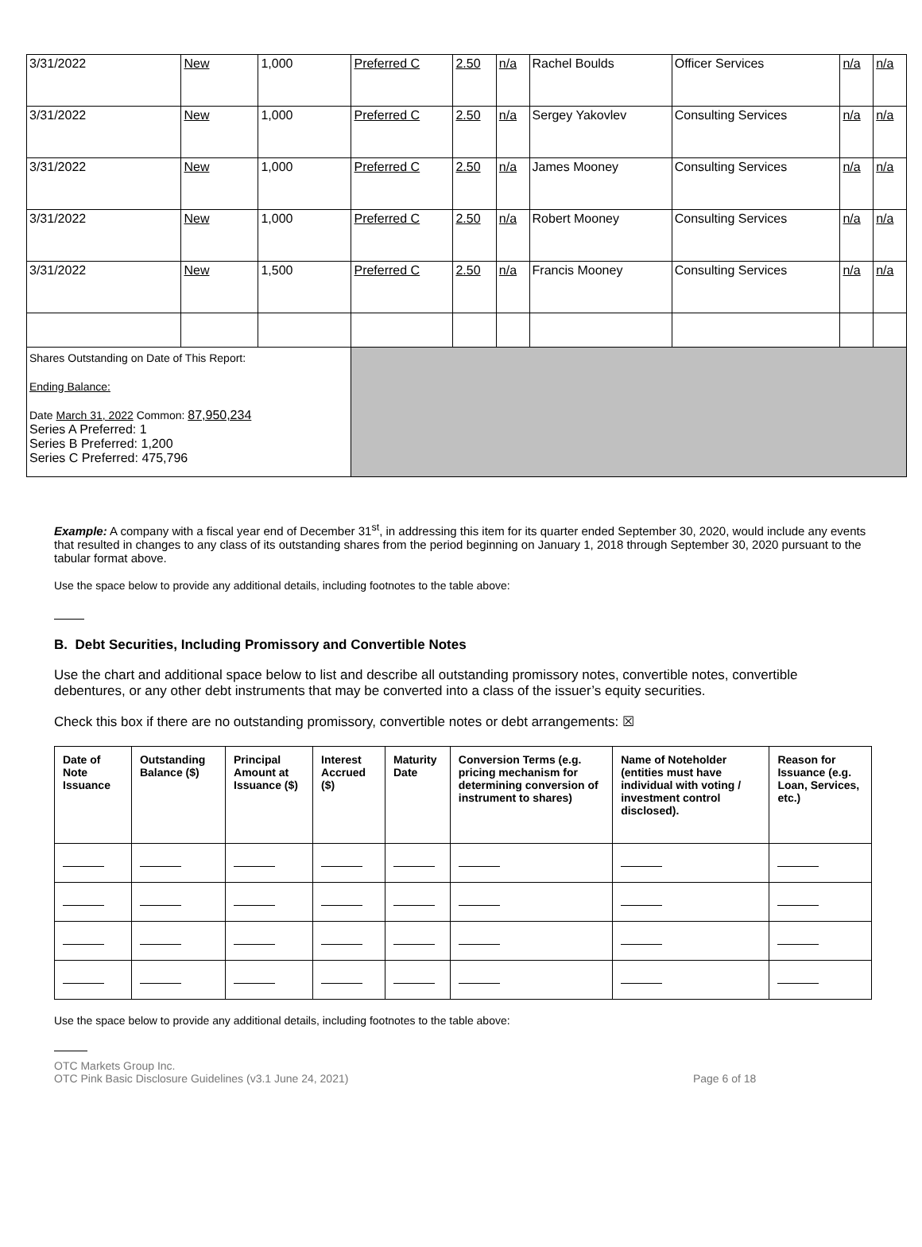| 3/31/2022 | New | 1,000 | Preferred C | 2.50 | n/a | Rachel Boulds | Officer Services | n/a | n/a |
| 3/31/2022 | New | 1,000 | Preferred C | 2.50 | n/a | Sergey Yakovlev | Consulting Services | n/a | n/a |
| 3/31/2022 | New | 1,000 | Preferred C | 2.50 | n/a | James Mooney | Consulting Services | n/a | n/a |
| 3/31/2022 | New | 1,000 | Preferred C | 2.50 | n/a | Robert Mooney | Consulting Services | n/a | n/a |
| 3/31/2022 | New | 1,500 | Preferred C | 2.50 | n/a | Francis Mooney | Consulting Services | n/a | n/a |
| Shares Outstanding on Date of This Report: Ending Balance: Date March 31, 2022 Common: 87,950,234 Series A Preferred: 1 Series B Preferred: 1,200 Series C Preferred: 475,796 | | | | | | | | | |
Example: A company with a fiscal year end of December 31<sup>st</sup>, in addressing this item for its quarter ended September 30, 2020, would include any events that resulted in changes to any class of its outstanding shares from the period beginning on January 1, 2018 through September 30, 2020 pursuant to the tabular format above.
Use the space below to provide any additional details, including footnotes to the table above:
B. Debt Securities, Including Promissory and Convertible Notes
Use the chart and additional space below to list and describe all outstanding promissory notes, convertible notes, convertible debentures, or any other debt instruments that may be converted into a class of the issuer’s equity securities.
Check this box if there are no outstanding promissory, convertible notes or debt arrangements: ☒
| Date of Note Issuance | Outstanding Balance ($) | Principal Amount at Issuance ($) | Interest Accrued ($) | Maturity Date | Conversion Terms (e.g. pricing mechanism for determining conversion of instrument to shares) | Name of Noteholder (entities must have individual with voting / investment control disclosed). | Reason for Issuance (e.g. Loan, Services, etc.) |
| --- | --- | --- | --- | --- | --- | --- | --- |
Use the space below to provide any additional details, including footnotes to the table above:
OTC Markets Group Inc.
OTC Pink Basic Disclosure Guidelines (v3.1 June 24, 2021) Page 6 of 18